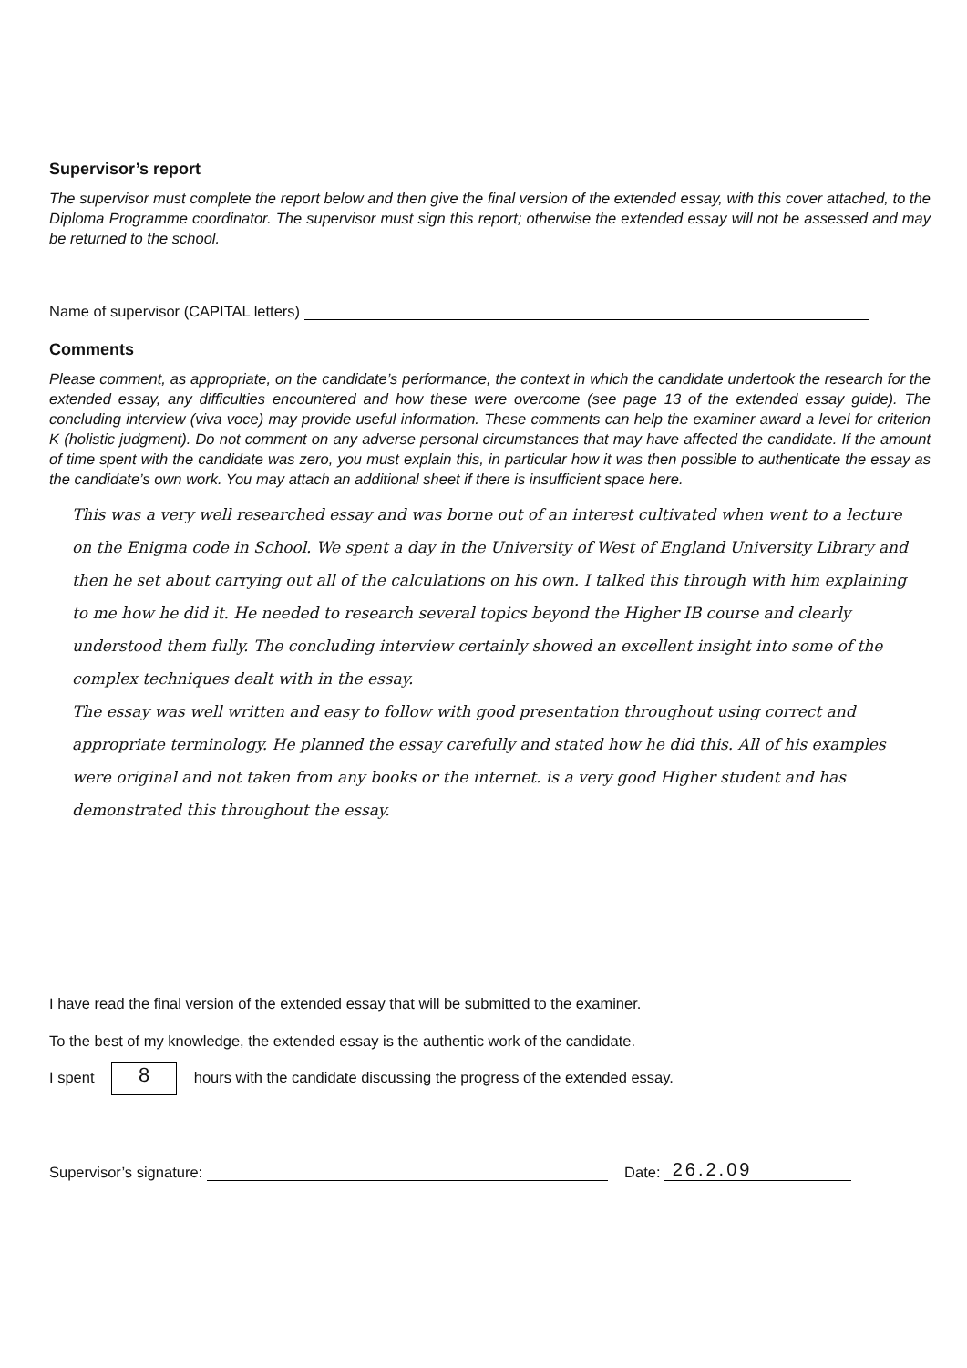Supervisor’s report
The supervisor must complete the report below and then give the final version of the extended essay, with this cover attached, to the Diploma Programme coordinator. The supervisor must sign this report; otherwise the extended essay will not be assessed and may be returned to the school.
Name of supervisor (CAPITAL letters)
Comments
Please comment, as appropriate, on the candidate’s performance, the context in which the candidate undertook the research for the extended essay, any difficulties encountered and how these were overcome (see page 13 of the extended essay guide). The concluding interview (viva voce) may provide useful information. These comments can help the examiner award a level for criterion K (holistic judgment). Do not comment on any adverse personal circumstances that may have affected the candidate. If the amount of time spent with the candidate was zero, you must explain this, in particular how it was then possible to authenticate the essay as the candidate’s own work. You may attach an additional sheet if there is insufficient space here.
This was a very well researched essay and was borne out of an interest cultivated when went to a lecture on the Enigma code in School. We spent a day in the University of West of England University Library and then he set about carrying out all of the calculations on his own. I talked this through with him explaining to me how he did it. He needed to research several topics beyond the Higher IB course and clearly understood them fully. The concluding interview certainly showed an excellent insight into some of the complex techniques dealt with in the essay.
The essay was well written and easy to follow with good presentation throughout using correct and appropriate terminology. He planned the essay carefully and stated how he did this. All of his examples were original and not taken from any books or the internet. is a very good Higher student and has demonstrated this throughout the essay.
I have read the final version of the extended essay that will be submitted to the examiner.
To the best of my knowledge, the extended essay is the authentic work of the candidate.
I spent 8 hours with the candidate discussing the progress of the extended essay.
Supervisor’s signature: Date: 26.2.09